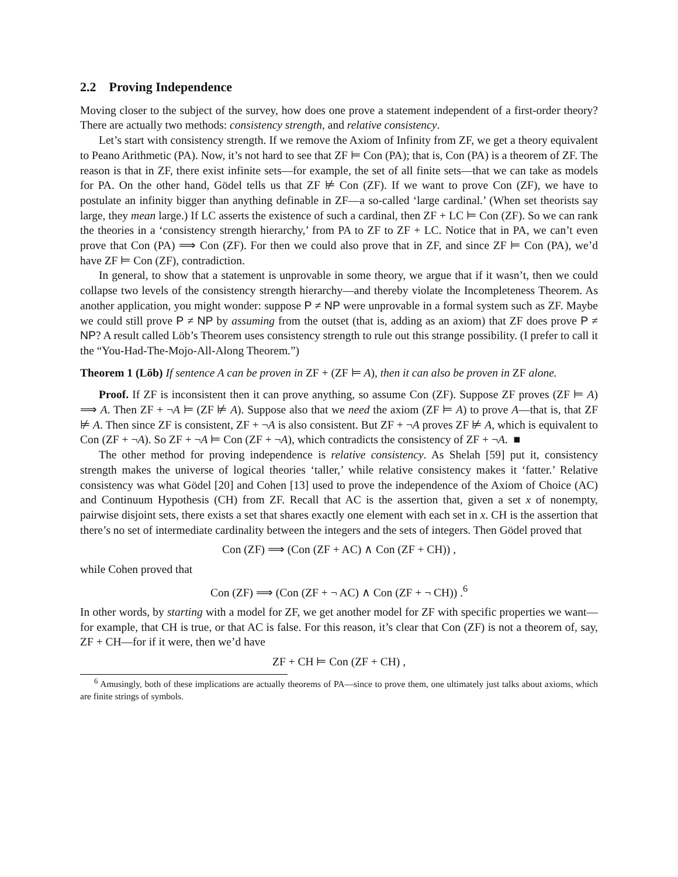2.2 Proving Independence
Moving closer to the subject of the survey, how does one prove a statement independent of a first-order theory? There are actually two methods: consistency strength, and relative consistency.
Let’s start with consistency strength. If we remove the Axiom of Infinity from ZF, we get a theory equivalent to Peano Arithmetic (PA). Now, it’s not hard to see that ZF ⊨ Con (PA); that is, Con (PA) is a theorem of ZF. The reason is that in ZF, there exist infinite sets—for example, the set of all finite sets—that we can take as models for PA. On the other hand, Gödel tells us that ZF ⊭ Con (ZF). If we want to prove Con (ZF), we have to postulate an infinity bigger than anything definable in ZF—a so-called ‘large cardinal.’ (When set theorists say large, they mean large.) If LC asserts the existence of such a cardinal, then ZF + LC ⊨ Con (ZF). So we can rank the theories in a ‘consistency strength hierarchy,’ from PA to ZF to ZF + LC. Notice that in PA, we can’t even prove that Con (PA) ⟹ Con (ZF). For then we could also prove that in ZF, and since ZF ⊨ Con (PA), we’d have ZF ⊨ Con (ZF), contradiction.
In general, to show that a statement is unprovable in some theory, we argue that if it wasn’t, then we could collapse two levels of the consistency strength hierarchy—and thereby violate the Incompleteness Theorem. As another application, you might wonder: suppose P ≠ NP were unprovable in a formal system such as ZF. Maybe we could still prove P ≠ NP by assuming from the outset (that is, adding as an axiom) that ZF does prove P ≠ NP? A result called Löb’s Theorem uses consistency strength to rule out this strange possibility. (I prefer to call it the “You-Had-The-Mojo-All-Along Theorem.”)
Theorem 1 (Löb) If sentence A can be proven in ZF + (ZF ⊨ A), then it can also be proven in ZF alone.
Proof. If ZF is inconsistent then it can prove anything, so assume Con (ZF). Suppose ZF proves (ZF ⊨ A) ⟹ A. Then ZF + ¬A ⊨ (ZF ⊭ A). Suppose also that we need the axiom (ZF ⊨ A) to prove A—that is, that ZF ⊭ A. Then since ZF is consistent, ZF + ¬A is also consistent. But ZF + ¬A proves ZF ⊭ A, which is equivalent to Con (ZF + ¬A). So ZF + ¬A ⊨ Con (ZF + ¬A), which contradicts the consistency of ZF + ¬A. ■
The other method for proving independence is relative consistency. As Shelah [59] put it, consistency strength makes the universe of logical theories ‘taller,’ while relative consistency makes it ‘fatter.’ Relative consistency was what Gödel [20] and Cohen [13] used to prove the independence of the Axiom of Choice (AC) and Continuum Hypothesis (CH) from ZF. Recall that AC is the assertion that, given a set x of nonempty, pairwise disjoint sets, there exists a set that shares exactly one element with each set in x. CH is the assertion that there’s no set of intermediate cardinality between the integers and the sets of integers. Then Gödel proved that
Con (ZF) ⟹ (Con (ZF + AC) ∧ Con (ZF + CH)) ,
while Cohen proved that
Con (ZF) ⟹ (Con (ZF + ¬ AC) ∧ Con (ZF + ¬ CH)) .<sup>6</sup>
In other words, by starting with a model for ZF, we get another model for ZF with specific properties we want—for example, that CH is true, or that AC is false. For this reason, it’s clear that Con (ZF) is not a theorem of, say, ZF + CH—for if it were, then we’d have
ZF + CH ⊨ Con (ZF + CH) ,
<sup>6</sup> Amusingly, both of these implications are actually theorems of PA—since to prove them, one ultimately just talks about axioms, which are finite strings of symbols.